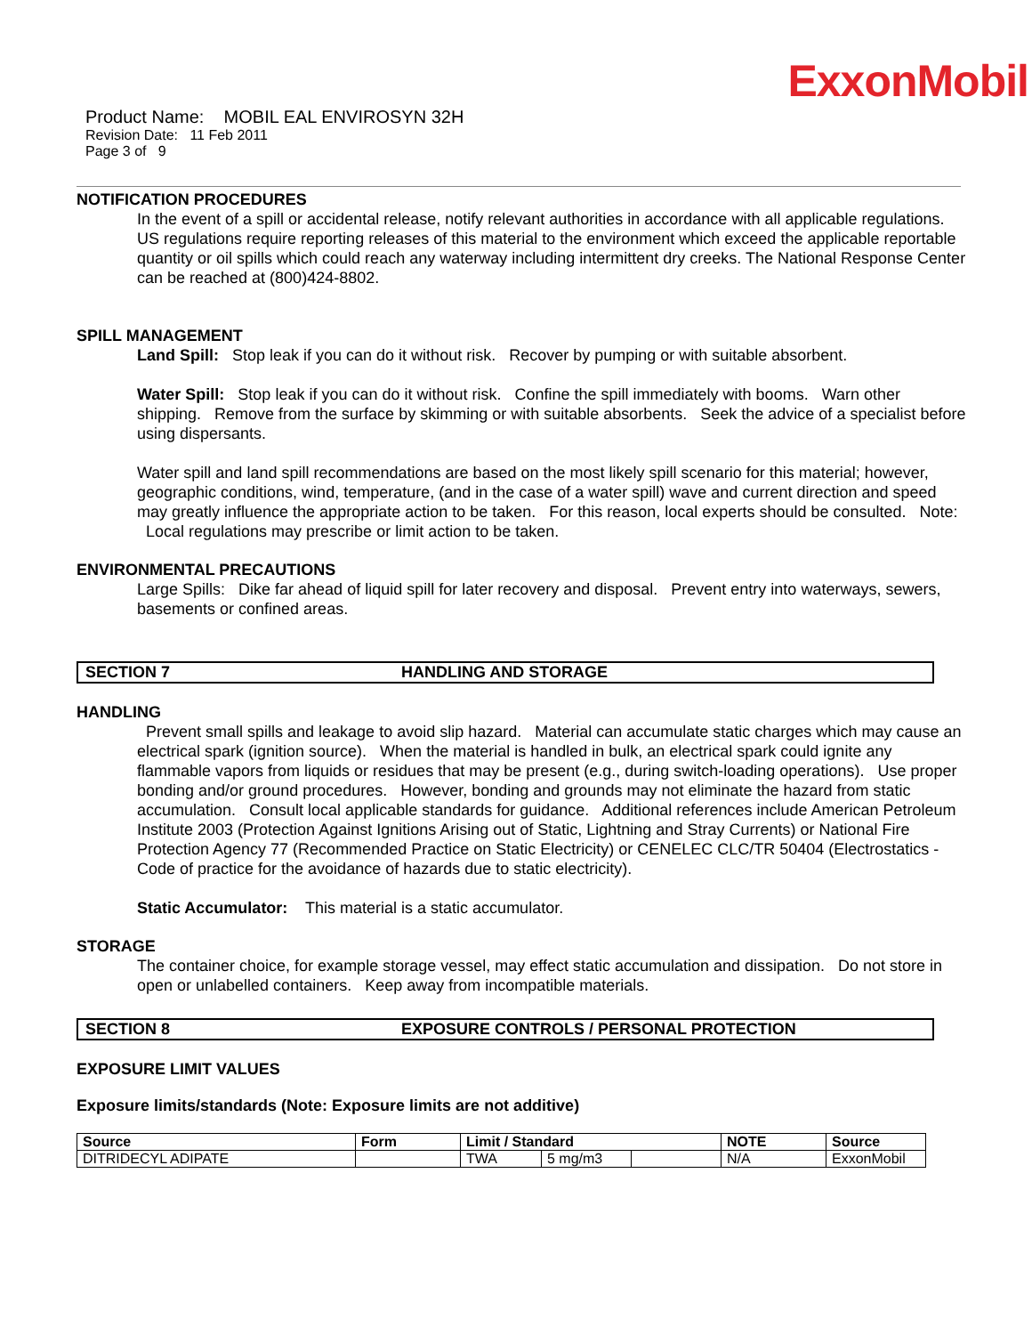ExxonMobil
Product Name: MOBIL EAL ENVIROSYN 32H
Revision Date: 11 Feb 2011
Page 3 of 9
NOTIFICATION PROCEDURES
In the event of a spill or accidental release, notify relevant authorities in accordance with all applicable regulations. US regulations require reporting releases of this material to the environment which exceed the applicable reportable quantity or oil spills which could reach any waterway including intermittent dry creeks. The National Response Center can be reached at (800)424-8802.
SPILL MANAGEMENT
Land Spill: Stop leak if you can do it without risk. Recover by pumping or with suitable absorbent.
Water Spill: Stop leak if you can do it without risk. Confine the spill immediately with booms. Warn other shipping. Remove from the surface by skimming or with suitable absorbents. Seek the advice of a specialist before using dispersants.
Water spill and land spill recommendations are based on the most likely spill scenario for this material; however, geographic conditions, wind, temperature, (and in the case of a water spill) wave and current direction and speed may greatly influence the appropriate action to be taken. For this reason, local experts should be consulted. Note: Local regulations may prescribe or limit action to be taken.
ENVIRONMENTAL PRECAUTIONS
Large Spills: Dike far ahead of liquid spill for later recovery and disposal. Prevent entry into waterways, sewers, basements or confined areas.
SECTION 7 HANDLING AND STORAGE
HANDLING
Prevent small spills and leakage to avoid slip hazard. Material can accumulate static charges which may cause an electrical spark (ignition source). When the material is handled in bulk, an electrical spark could ignite any flammable vapors from liquids or residues that may be present (e.g., during switch-loading operations). Use proper bonding and/or ground procedures. However, bonding and grounds may not eliminate the hazard from static accumulation. Consult local applicable standards for guidance. Additional references include American Petroleum Institute 2003 (Protection Against Ignitions Arising out of Static, Lightning and Stray Currents) or National Fire Protection Agency 77 (Recommended Practice on Static Electricity) or CENELEC CLC/TR 50404 (Electrostatics - Code of practice for the avoidance of hazards due to static electricity).
Static Accumulator: This material is a static accumulator.
STORAGE
The container choice, for example storage vessel, may effect static accumulation and dissipation. Do not store in open or unlabelled containers. Keep away from incompatible materials.
SECTION 8 EXPOSURE CONTROLS / PERSONAL PROTECTION
EXPOSURE LIMIT VALUES
Exposure limits/standards (Note: Exposure limits are not additive)
| Source | Form | Limit / Standard | | | NOTE | Source |
| --- | --- | --- | --- | --- | --- | --- |
| DITRIDECYL ADIPATE | | TWA | 5 mg/m3 | | N/A | ExxonMobil |